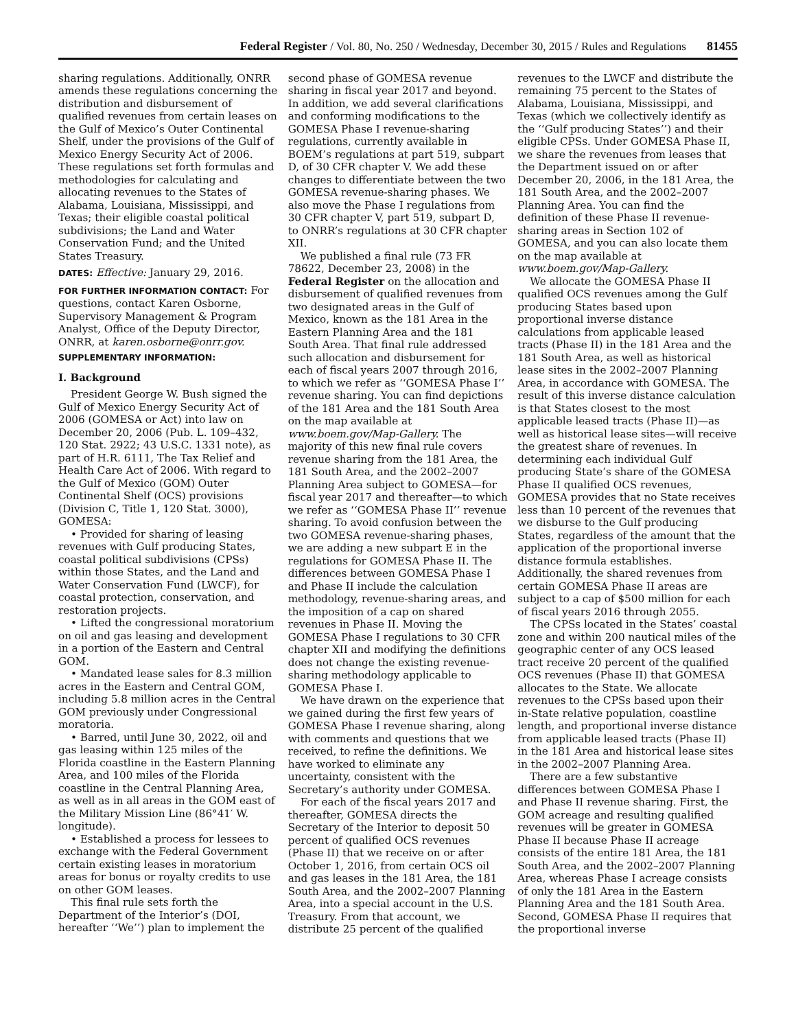Federal Register / Vol. 80, No. 250 / Wednesday, December 30, 2015 / Rules and Regulations 81455
sharing regulations. Additionally, ONRR amends these regulations concerning the distribution and disbursement of qualified revenues from certain leases on the Gulf of Mexico’s Outer Continental Shelf, under the provisions of the Gulf of Mexico Energy Security Act of 2006. These regulations set forth formulas and methodologies for calculating and allocating revenues to the States of Alabama, Louisiana, Mississippi, and Texas; their eligible coastal political subdivisions; the Land and Water Conservation Fund; and the United States Treasury.
DATES: Effective: January 29, 2016.
FOR FURTHER INFORMATION CONTACT: For questions, contact Karen Osborne, Supervisory Management & Program Analyst, Office of the Deputy Director, ONRR, at karen.osborne@onrr.gov.
SUPPLEMENTARY INFORMATION:
I. Background
President George W. Bush signed the Gulf of Mexico Energy Security Act of 2006 (GOMESA or Act) into law on December 20, 2006 (Pub. L. 109–432, 120 Stat. 2922; 43 U.S.C. 1331 note), as part of H.R. 6111, The Tax Relief and Health Care Act of 2006. With regard to the Gulf of Mexico (GOM) Outer Continental Shelf (OCS) provisions (Division C, Title 1, 120 Stat. 3000), GOMESA:
• Provided for sharing of leasing revenues with Gulf producing States, coastal political subdivisions (CPSs) within those States, and the Land and Water Conservation Fund (LWCF), for coastal protection, conservation, and restoration projects.
• Lifted the congressional moratorium on oil and gas leasing and development in a portion of the Eastern and Central GOM.
• Mandated lease sales for 8.3 million acres in the Eastern and Central GOM, including 5.8 million acres in the Central GOM previously under Congressional moratoria.
• Barred, until June 30, 2022, oil and gas leasing within 125 miles of the Florida coastline in the Eastern Planning Area, and 100 miles of the Florida coastline in the Central Planning Area, as well as in all areas in the GOM east of the Military Mission Line (86°41′ W. longitude).
• Established a process for lessees to exchange with the Federal Government certain existing leases in moratorium areas for bonus or royalty credits to use on other GOM leases.
This final rule sets forth the Department of the Interior’s (DOI, hereafter ‘‘We’’) plan to implement the second phase of GOMESA revenue sharing in fiscal year 2017 and beyond. In addition, we add several clarifications and conforming modifications to the GOMESA Phase I revenue-sharing regulations, currently available in BOEM’s regulations at part 519, subpart D, of 30 CFR chapter V. We add these changes to differentiate between the two GOMESA revenue-sharing phases. We also move the Phase I regulations from 30 CFR chapter V, part 519, subpart D, to ONRR’s regulations at 30 CFR chapter XII.
We published a final rule (73 FR 78622, December 23, 2008) in the Federal Register on the allocation and disbursement of qualified revenues from two designated areas in the Gulf of Mexico, known as the 181 Area in the Eastern Planning Area and the 181 South Area. That final rule addressed such allocation and disbursement for each of fiscal years 2007 through 2016, to which we refer as ‘‘GOMESA Phase I’’ revenue sharing. You can find depictions of the 181 Area and the 181 South Area on the map available at www.boem.gov/Map-Gallery. The majority of this new final rule covers revenue sharing from the 181 Area, the 181 South Area, and the 2002–2007 Planning Area subject to GOMESA—for fiscal year 2017 and thereafter—to which we refer as ‘‘GOMESA Phase II’’ revenue sharing. To avoid confusion between the two GOMESA revenue-sharing phases, we are adding a new subpart E in the regulations for GOMESA Phase II. The differences between GOMESA Phase I and Phase II include the calculation methodology, revenue-sharing areas, and the imposition of a cap on shared revenues in Phase II. Moving the GOMESA Phase I regulations to 30 CFR chapter XII and modifying the definitions does not change the existing revenue-sharing methodology applicable to GOMESA Phase I.
We have drawn on the experience that we gained during the first few years of GOMESA Phase I revenue sharing, along with comments and questions that we received, to refine the definitions. We have worked to eliminate any uncertainty, consistent with the Secretary’s authority under GOMESA.
For each of the fiscal years 2017 and thereafter, GOMESA directs the Secretary of the Interior to deposit 50 percent of qualified OCS revenues (Phase II) that we receive on or after October 1, 2016, from certain OCS oil and gas leases in the 181 Area, the 181 South Area, and the 2002–2007 Planning Area, into a special account in the U.S. Treasury. From that account, we distribute 25 percent of the qualified revenues to the LWCF and distribute the remaining 75 percent to the States of Alabama, Louisiana, Mississippi, and Texas (which we collectively identify as the ‘‘Gulf producing States’’) and their eligible CPSs. Under GOMESA Phase II, we share the revenues from leases that the Department issued on or after December 20, 2006, in the 181 Area, the 181 South Area, and the 2002–2007 Planning Area. You can find the definition of these Phase II revenue-sharing areas in Section 102 of GOMESA, and you can also locate them on the map available at www.boem.gov/Map-Gallery.
We allocate the GOMESA Phase II qualified OCS revenues among the Gulf producing States based upon proportional inverse distance calculations from applicable leased tracts (Phase II) in the 181 Area and the 181 South Area, as well as historical lease sites in the 2002–2007 Planning Area, in accordance with GOMESA. The result of this inverse distance calculation is that States closest to the most applicable leased tracts (Phase II)—as well as historical lease sites—will receive the greatest share of revenues. In determining each individual Gulf producing State’s share of the GOMESA Phase II qualified OCS revenues, GOMESA provides that no State receives less than 10 percent of the revenues that we disburse to the Gulf producing States, regardless of the amount that the application of the proportional inverse distance formula establishes. Additionally, the shared revenues from certain GOMESA Phase II areas are subject to a cap of $500 million for each of fiscal years 2016 through 2055.
The CPSs located in the States’ coastal zone and within 200 nautical miles of the geographic center of any OCS leased tract receive 20 percent of the qualified OCS revenues (Phase II) that GOMESA allocates to the State. We allocate revenues to the CPSs based upon their in-State relative population, coastline length, and proportional inverse distance from applicable leased tracts (Phase II) in the 181 Area and historical lease sites in the 2002–2007 Planning Area.
There are a few substantive differences between GOMESA Phase I and Phase II revenue sharing. First, the GOM acreage and resulting qualified revenues will be greater in GOMESA Phase II because Phase II acreage consists of the entire 181 Area, the 181 South Area, and the 2002–2007 Planning Area, whereas Phase I acreage consists of only the 181 Area in the Eastern Planning Area and the 181 South Area. Second, GOMESA Phase II requires that the proportional inverse